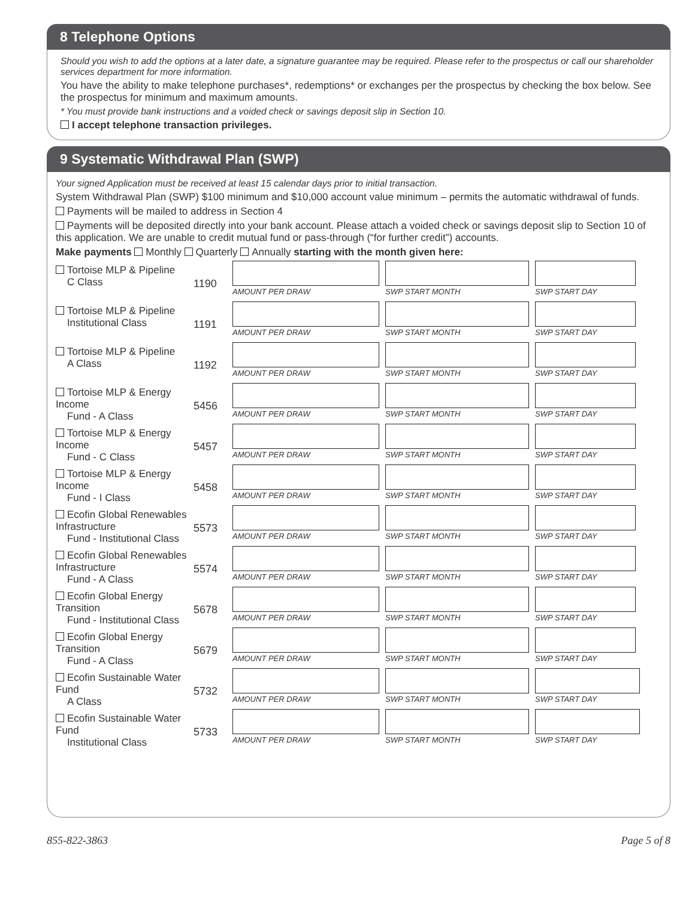8 Telephone Options
Should you wish to add the options at a later date, a signature guarantee may be required. Please refer to the prospectus or call our shareholder services department for more information.
You have the ability to make telephone purchases*, redemptions* or exchanges per the prospectus by checking the box below. See the prospectus for minimum and maximum amounts.
* You must provide bank instructions and a voided check or savings deposit slip in Section 10.
I accept telephone transaction privileges.
9 Systematic Withdrawal Plan (SWP)
Your signed Application must be received at least 15 calendar days prior to initial transaction.
System Withdrawal Plan (SWP) $100 minimum and $10,000 account value minimum – permits the automatic withdrawal of funds.
Payments will be mailed to address in Section 4
Payments will be deposited directly into your bank account. Please attach a voided check or savings deposit slip to Section 10 of this application. We are unable to credit mutual fund or pass-through (“for further credit”) accounts.
Make payments Monthly Quarterly Annually starting with the month given here:
Tortoise MLP & Pipeline
C Class
1190
AMOUNT PER DRAW SWP START MONTH SWP START DAY
Tortoise MLP & Pipeline
Institutional Class
1191
AMOUNT PER DRAW SWP START MONTH SWP START DAY
Tortoise MLP & Pipeline
A Class
1192
AMOUNT PER DRAW SWP START MONTH SWP START DAY
Tortoise MLP & Energy Income
Fund - A Class
5456
AMOUNT PER DRAW SWP START MONTH SWP START DAY
Tortoise MLP & Energy Income
Fund - C Class
5457
AMOUNT PER DRAW SWP START MONTH SWP START DAY
Tortoise MLP & Energy Income
Fund - I Class
5458
AMOUNT PER DRAW SWP START MONTH SWP START DAY
Ecofin Global Renewables Infrastructure
Fund - Institutional Class
5573
AMOUNT PER DRAW SWP START MONTH SWP START DAY
Ecofin Global Renewables Infrastructure
Fund - A Class
5574
AMOUNT PER DRAW SWP START MONTH SWP START DAY
Ecofin Global Energy Transition
Fund - Institutional Class
5678
AMOUNT PER DRAW SWP START MONTH SWP START DAY
Ecofin Global Energy Transition
Fund - A Class
5679
AMOUNT PER DRAW SWP START MONTH SWP START DAY
Ecofin Sustainable Water Fund
A Class
5732
AMOUNT PER DRAW SWP START MONTH SWP START DAY
Ecofin Sustainable Water Fund
Institutional Class
5733
AMOUNT PER DRAW SWP START MONTH SWP START DAY
855-822-3863 Page 5 of 8